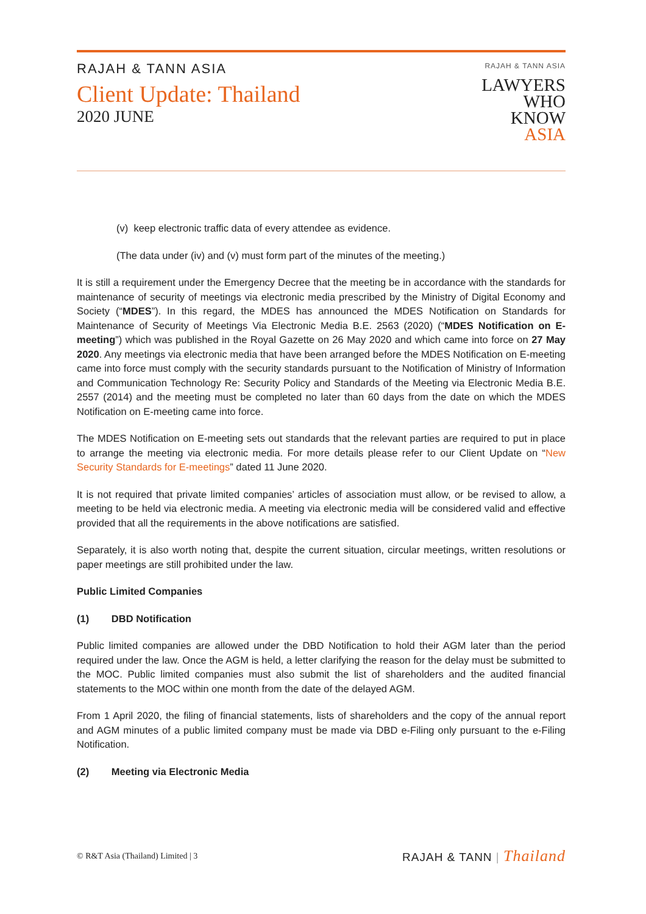RAJAH & TANN ASIA
Client Update: Thailand
2020 JUNE
RAJAH & TANN ASIA
LAWYERS
WHO
KNOW
ASIA
(v) keep electronic traffic data of every attendee as evidence.
(The data under (iv) and (v) must form part of the minutes of the meeting.)
It is still a requirement under the Emergency Decree that the meeting be in accordance with the standards for maintenance of security of meetings via electronic media prescribed by the Ministry of Digital Economy and Society (“MDES”). In this regard, the MDES has announced the MDES Notification on Standards for Maintenance of Security of Meetings Via Electronic Media B.E. 2563 (2020) (“MDES Notification on E-meeting”) which was published in the Royal Gazette on 26 May 2020 and which came into force on 27 May 2020. Any meetings via electronic media that have been arranged before the MDES Notification on E-meeting came into force must comply with the security standards pursuant to the Notification of Ministry of Information and Communication Technology Re: Security Policy and Standards of the Meeting via Electronic Media B.E. 2557 (2014) and the meeting must be completed no later than 60 days from the date on which the MDES Notification on E-meeting came into force.
The MDES Notification on E-meeting sets out standards that the relevant parties are required to put in place to arrange the meeting via electronic media. For more details please refer to our Client Update on “New Security Standards for E-meetings” dated 11 June 2020.
It is not required that private limited companies’ articles of association must allow, or be revised to allow, a meeting to be held via electronic media. A meeting via electronic media will be considered valid and effective provided that all the requirements in the above notifications are satisfied.
Separately, it is also worth noting that, despite the current situation, circular meetings, written resolutions or paper meetings are still prohibited under the law.
Public Limited Companies
(1) DBD Notification
Public limited companies are allowed under the DBD Notification to hold their AGM later than the period required under the law. Once the AGM is held, a letter clarifying the reason for the delay must be submitted to the MOC. Public limited companies must also submit the list of shareholders and the audited financial statements to the MOC within one month from the date of the delayed AGM.
From 1 April 2020, the filing of financial statements, lists of shareholders and the copy of the annual report and AGM minutes of a public limited company must be made via DBD e-Filing only pursuant to the e-Filing Notification.
(2) Meeting via Electronic Media
© R&T Asia (Thailand) Limited | 3
RAJAH & TANN | Thailand